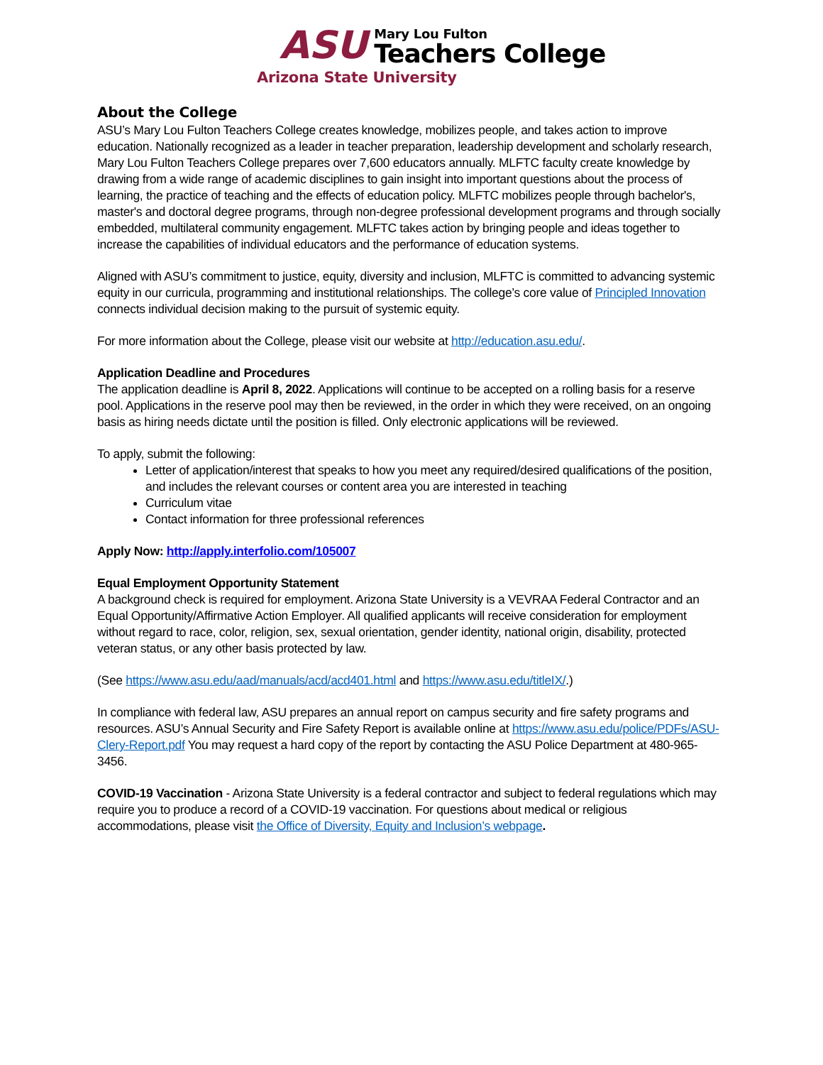ASU
Mary Lou Fulton
Teachers College
Arizona State University
About the College
ASU’s Mary Lou Fulton Teachers College creates knowledge, mobilizes people, and takes action to improve education. Nationally recognized as a leader in teacher preparation, leadership development and scholarly research, Mary Lou Fulton Teachers College prepares over 7,600 educators annually. MLFTC faculty create knowledge by drawing from a wide range of academic disciplines to gain insight into important questions about the process of learning, the practice of teaching and the effects of education policy. MLFTC mobilizes people through bachelor's, master's and doctoral degree programs, through non-degree professional development programs and through socially embedded, multilateral community engagement. MLFTC takes action by bringing people and ideas together to increase the capabilities of individual educators and the performance of education systems.
Aligned with ASU’s commitment to justice, equity, diversity and inclusion, MLFTC is committed to advancing systemic equity in our curricula, programming and institutional relationships. The college’s core value of Principled Innovation connects individual decision making to the pursuit of systemic equity.
For more information about the College, please visit our website at http://education.asu.edu/.
Application Deadline and Procedures
The application deadline is April 8, 2022. Applications will continue to be accepted on a rolling basis for a reserve pool. Applications in the reserve pool may then be reviewed, in the order in which they were received, on an ongoing basis as hiring needs dictate until the position is filled. Only electronic applications will be reviewed.
To apply, submit the following:
Letter of application/interest that speaks to how you meet any required/desired qualifications of the position, and includes the relevant courses or content area you are interested in teaching
Curriculum vitae
Contact information for three professional references
Apply Now: http://apply.interfolio.com/105007
Equal Employment Opportunity Statement
A background check is required for employment. Arizona State University is a VEVRAA Federal Contractor and an Equal Opportunity/Affirmative Action Employer. All qualified applicants will receive consideration for employment without regard to race, color, religion, sex, sexual orientation, gender identity, national origin, disability, protected veteran status, or any other basis protected by law.
(See https://www.asu.edu/aad/manuals/acd/acd401.html and https://www.asu.edu/titleIX/.)
In compliance with federal law, ASU prepares an annual report on campus security and fire safety programs and resources. ASU’s Annual Security and Fire Safety Report is available online at https://www.asu.edu/police/PDFs/ASU-Clery-Report.pdf You may request a hard copy of the report by contacting the ASU Police Department at 480-965-3456.
COVID-19 Vaccination - Arizona State University is a federal contractor and subject to federal regulations which may require you to produce a record of a COVID-19 vaccination. For questions about medical or religious accommodations, please visit the Office of Diversity, Equity and Inclusion’s webpage.